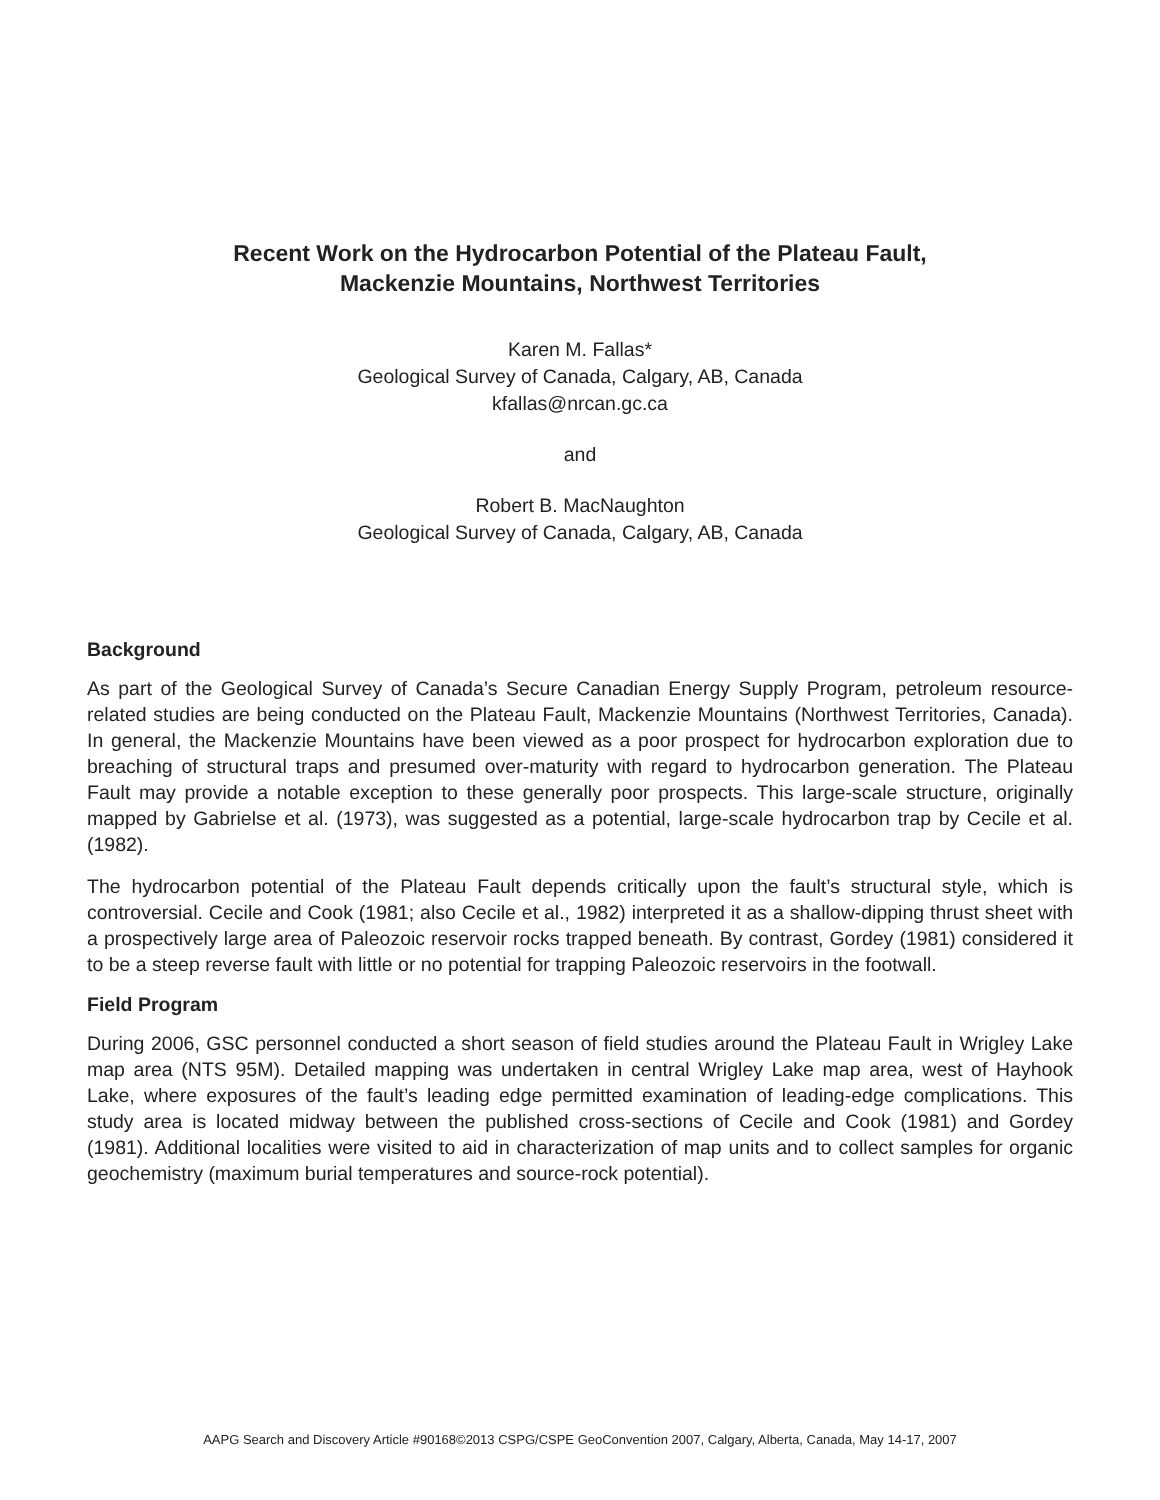Recent Work on the Hydrocarbon Potential of the Plateau Fault,
Mackenzie Mountains, Northwest Territories
Karen M. Fallas*
Geological Survey of Canada, Calgary, AB, Canada
kfallas@nrcan.gc.ca
and
Robert B. MacNaughton
Geological Survey of Canada, Calgary, AB, Canada
Background
As part of the Geological Survey of Canada’s Secure Canadian Energy Supply Program, petroleum resource-related studies are being conducted on the Plateau Fault, Mackenzie Mountains (Northwest Territories, Canada). In general, the Mackenzie Mountains have been viewed as a poor prospect for hydrocarbon exploration due to breaching of structural traps and presumed over-maturity with regard to hydrocarbon generation. The Plateau Fault may provide a notable exception to these generally poor prospects. This large-scale structure, originally mapped by Gabrielse et al. (1973), was suggested as a potential, large-scale hydrocarbon trap by Cecile et al. (1982).
The hydrocarbon potential of the Plateau Fault depends critically upon the fault’s structural style, which is controversial. Cecile and Cook (1981; also Cecile et al., 1982) interpreted it as a shallow-dipping thrust sheet with a prospectively large area of Paleozoic reservoir rocks trapped beneath. By contrast, Gordey (1981) considered it to be a steep reverse fault with little or no potential for trapping Paleozoic reservoirs in the footwall.
Field Program
During 2006, GSC personnel conducted a short season of field studies around the Plateau Fault in Wrigley Lake map area (NTS 95M). Detailed mapping was undertaken in central Wrigley Lake map area, west of Hayhook Lake, where exposures of the fault’s leading edge permitted examination of leading-edge complications. This study area is located midway between the published cross-sections of Cecile and Cook (1981) and Gordey (1981). Additional localities were visited to aid in characterization of map units and to collect samples for organic geochemistry (maximum burial temperatures and source-rock potential).
AAPG Search and Discovery Article #90168©2013 CSPG/CSPE GeoConvention 2007, Calgary, Alberta, Canada, May 14-17, 2007